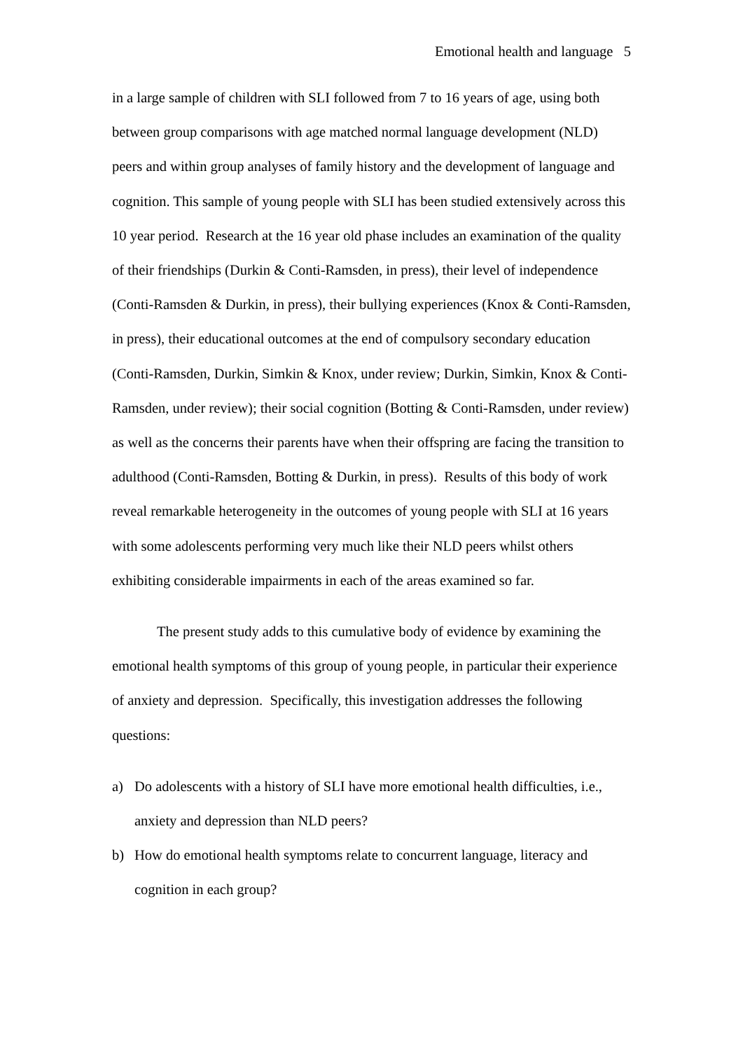Emotional health and language 5
in a large sample of children with SLI followed from 7 to 16 years of age, using both between group comparisons with age matched normal language development (NLD) peers and within group analyses of family history and the development of language and cognition. This sample of young people with SLI has been studied extensively across this 10 year period. Research at the 16 year old phase includes an examination of the quality of their friendships (Durkin & Conti-Ramsden, in press), their level of independence (Conti-Ramsden & Durkin, in press), their bullying experiences (Knox & Conti-Ramsden, in press), their educational outcomes at the end of compulsory secondary education (Conti-Ramsden, Durkin, Simkin & Knox, under review; Durkin, Simkin, Knox & Conti-Ramsden, under review); their social cognition (Botting & Conti-Ramsden, under review) as well as the concerns their parents have when their offspring are facing the transition to adulthood (Conti-Ramsden, Botting & Durkin, in press). Results of this body of work reveal remarkable heterogeneity in the outcomes of young people with SLI at 16 years with some adolescents performing very much like their NLD peers whilst others exhibiting considerable impairments in each of the areas examined so far.
The present study adds to this cumulative body of evidence by examining the emotional health symptoms of this group of young people, in particular their experience of anxiety and depression. Specifically, this investigation addresses the following questions:
a) Do adolescents with a history of SLI have more emotional health difficulties, i.e., anxiety and depression than NLD peers?
b) How do emotional health symptoms relate to concurrent language, literacy and cognition in each group?